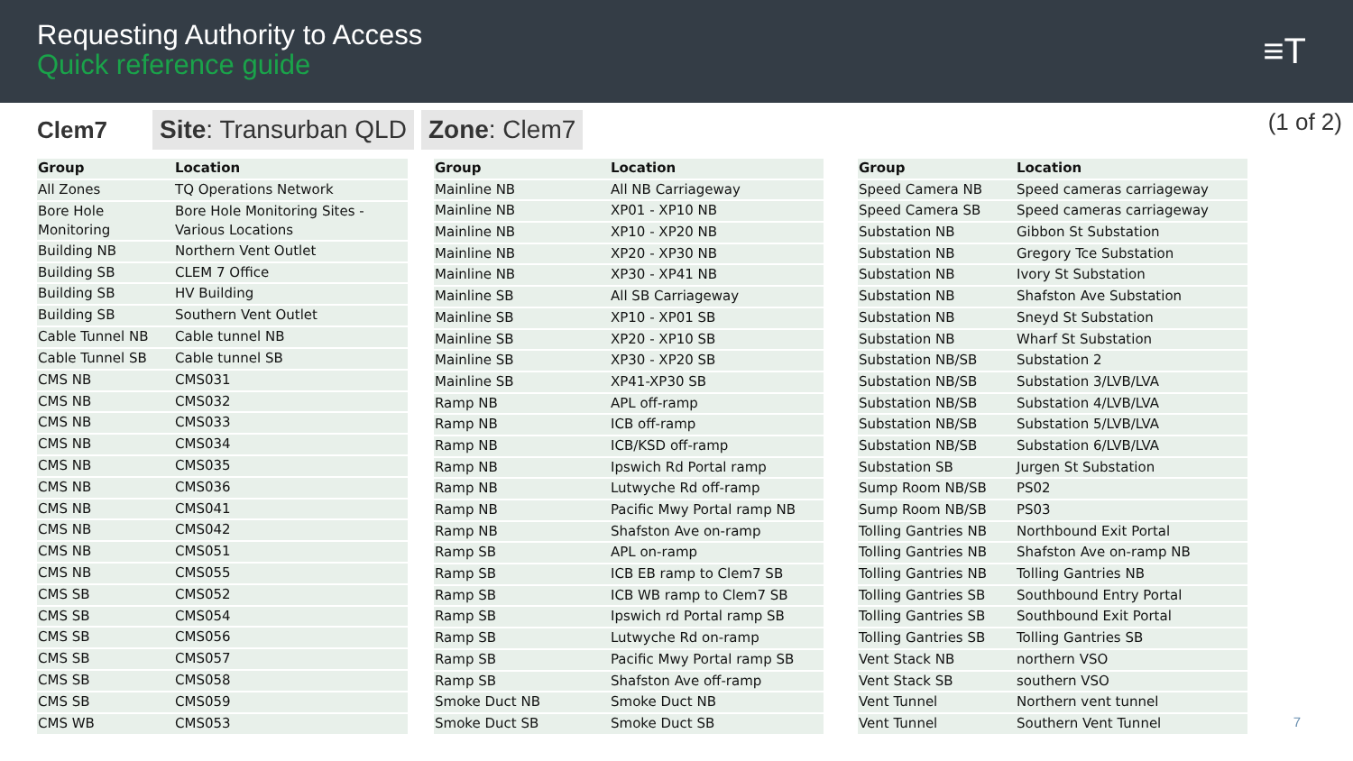Requesting Authority to Access
Quick reference guide
≡T
Clem7
Site: Transurban QLD Zone: Clem7
(1 of 2)
| Group | Location |
| --- | --- |
| All Zones | TQ Operations Network |
| Bore Hole Monitoring | Bore Hole Monitoring Sites - Various Locations |
| Building NB | Northern Vent Outlet |
| Building SB | CLEM 7 Office |
| Building SB | HV Building |
| Building SB | Southern Vent Outlet |
| Cable Tunnel NB | Cable tunnel NB |
| Cable Tunnel SB | Cable tunnel SB |
| CMS NB | CMS031 |
| CMS NB | CMS032 |
| CMS NB | CMS033 |
| CMS NB | CMS034 |
| CMS NB | CMS035 |
| CMS NB | CMS036 |
| CMS NB | CMS041 |
| CMS NB | CMS042 |
| CMS NB | CMS051 |
| CMS NB | CMS055 |
| CMS SB | CMS052 |
| CMS SB | CMS054 |
| CMS SB | CMS056 |
| CMS SB | CMS057 |
| CMS SB | CMS058 |
| CMS SB | CMS059 |
| CMS WB | CMS053 |
| Group | Location |
| --- | --- |
| Mainline NB | All NB Carriageway |
| Mainline NB | XP01 - XP10 NB |
| Mainline NB | XP10 - XP20 NB |
| Mainline NB | XP20 - XP30 NB |
| Mainline NB | XP30 - XP41 NB |
| Mainline SB | All SB Carriageway |
| Mainline SB | XP10 - XP01 SB |
| Mainline SB | XP20 - XP10 SB |
| Mainline SB | XP30 - XP20 SB |
| Mainline SB | XP41-XP30 SB |
| Ramp NB | APL off-ramp |
| Ramp NB | ICB off-ramp |
| Ramp NB | ICB/KSD off-ramp |
| Ramp NB | Ipswich Rd Portal ramp |
| Ramp NB | Lutwyche Rd off-ramp |
| Ramp NB | Pacific Mwy Portal ramp NB |
| Ramp NB | Shafston Ave on-ramp |
| Ramp SB | APL on-ramp |
| Ramp SB | ICB EB ramp to Clem7 SB |
| Ramp SB | ICB WB ramp to Clem7 SB |
| Ramp SB | Ipswich rd Portal ramp SB |
| Ramp SB | Lutwyche Rd on-ramp |
| Ramp SB | Pacific Mwy Portal ramp SB |
| Ramp SB | Shafston Ave off-ramp |
| Smoke Duct NB | Smoke Duct NB |
| Smoke Duct SB | Smoke Duct SB |
| Group | Location |
| --- | --- |
| Speed Camera NB | Speed cameras carriageway |
| Speed Camera SB | Speed cameras carriageway |
| Substation NB | Gibbon St Substation |
| Substation NB | Gregory Tce Substation |
| Substation NB | Ivory St Substation |
| Substation NB | Shafston Ave Substation |
| Substation NB | Sneyd St Substation |
| Substation NB | Wharf St Substation |
| Substation NB/SB | Substation 2 |
| Substation NB/SB | Substation 3/LVB/LVA |
| Substation NB/SB | Substation 4/LVB/LVA |
| Substation NB/SB | Substation 5/LVB/LVA |
| Substation NB/SB | Substation 6/LVB/LVA |
| Substation SB | Jurgen St Substation |
| Sump Room NB/SB | PS02 |
| Sump Room NB/SB | PS03 |
| Tolling Gantries NB | Northbound Exit Portal |
| Tolling Gantries NB | Shafston Ave on-ramp NB |
| Tolling Gantries NB | Tolling Gantries NB |
| Tolling Gantries SB | Southbound Entry Portal |
| Tolling Gantries SB | Southbound Exit Portal |
| Tolling Gantries SB | Tolling Gantries SB |
| Vent Stack NB | northern VSO |
| Vent Stack SB | southern VSO |
| Vent Tunnel | Northern vent tunnel |
| Vent Tunnel | Southern Vent Tunnel |
7